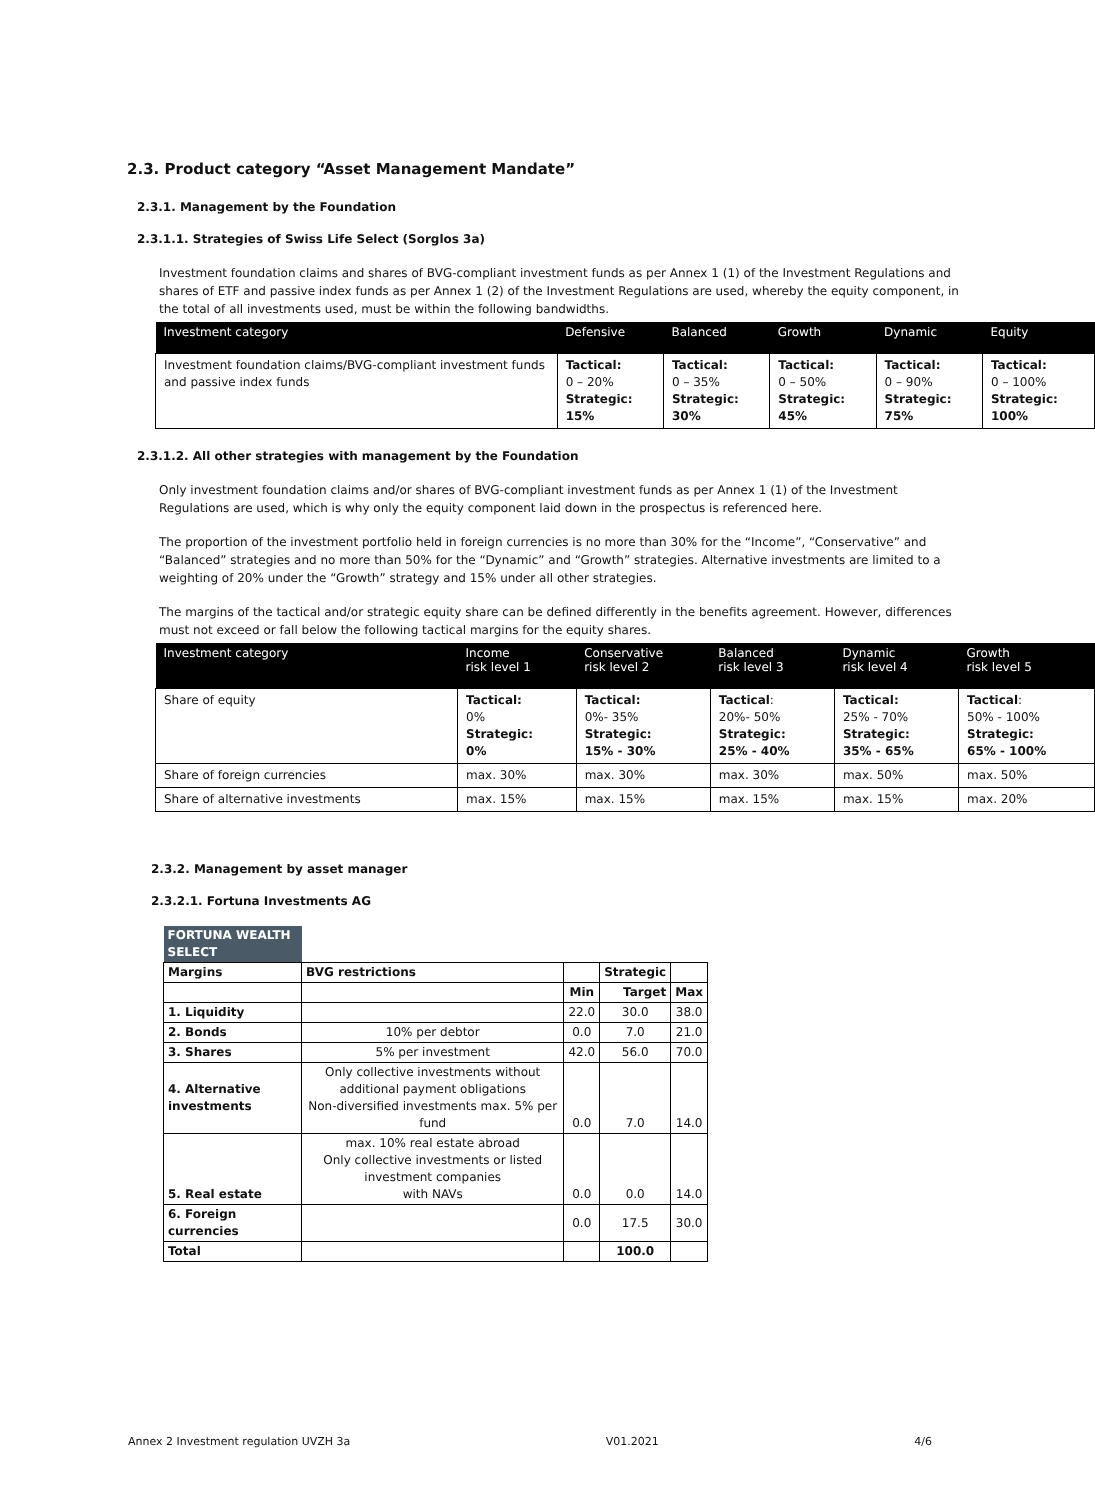2.3. Product category “Asset Management Mandate”
2.3.1. Management by the Foundation
2.3.1.1. Strategies of Swiss Life Select (Sorglos 3a)
Investment foundation claims and shares of BVG-compliant investment funds as per Annex 1 (1) of the Investment Regulations and shares of ETF and passive index funds as per Annex 1 (2) of the Investment Regulations are used, whereby the equity component, in the total of all investments used, must be within the following bandwidths.
| Investment category | Defensive | Balanced | Growth | Dynamic | Equity |
| --- | --- | --- | --- | --- | --- |
| Investment foundation claims/BVG-compliant investment funds and passive index funds | Tactical: 0 – 20% Strategic: 15% | Tactical: 0 – 35% Strategic: 30% | Tactical: 0 – 50% Strategic: 45% | Tactical: 0 – 90% Strategic: 75% | Tactical: 0 – 100% Strategic: 100% |
2.3.1.2. All other strategies with management by the Foundation
Only investment foundation claims and/or shares of BVG-compliant investment funds as per Annex 1 (1) of the Investment Regulations are used, which is why only the equity component laid down in the prospectus is referenced here.
The proportion of the investment portfolio held in foreign currencies is no more than 30% for the “Income”, “Conservative” and “Balanced” strategies and no more than 50% for the “Dynamic” and “Growth” strategies. Alternative investments are limited to a weighting of 20% under the “Growth” strategy and 15% under all other strategies.
The margins of the tactical and/or strategic equity share can be defined differently in the benefits agreement. However, differences must not exceed or fall below the following tactical margins for the equity shares.
| Investment category | Income risk level 1 | Conservative risk level 2 | Balanced risk level 3 | Dynamic risk level 4 | Growth risk level 5 |
| --- | --- | --- | --- | --- | --- |
| Share of equity | Tactical: 0% Strategic: 0% | Tactical: 0%- 35% Strategic: 15% - 30% | Tactical : 20%- 50% Strategic: 25% - 40% | Tactical: 25% - 70% Strategic: 35% - 65% | Tactical : 50% - 100% Strategic: 65% - 100% |
| Share of foreign currencies | max. 30% | max. 30% | max. 30% | max. 50% | max. 50% |
| Share of alternative investments | max. 15% | max. 15% | max. 15% | max. 15% | max. 20% |
2.3.2. Management by asset manager
2.3.2.1. Fortuna Investments AG
| FORTUNA WEALTH SELECT | | | | |
| Margins | BVG restrictions | | Strategic | |
| | | Min | Target | Max |
| 1. Liquidity | | 22.0 | 30.0 | 38.0 |
| 2. Bonds | 10% per debtor | 0.0 | 7.0 | 21.0 |
| 3. Shares | 5% per investment | 42.0 | 56.0 | 70.0 |
| 4. Alternative investments | Only collective investments without additional payment obligations Non-diversified investments max. 5% per fund | 0.0 | 7.0 | 14.0 |
| 5. Real estate | max. 10% real estate abroad Only collective investments or listed investment companies with NAVs | 0.0 | 0.0 | 14.0 |
| 6. Foreign currencies | | 0.0 | 17.5 | 30.0 |
| Total | | | 100.0 | |
Annex 2 Investment regulation UVZH 3a V01.2021 4/6